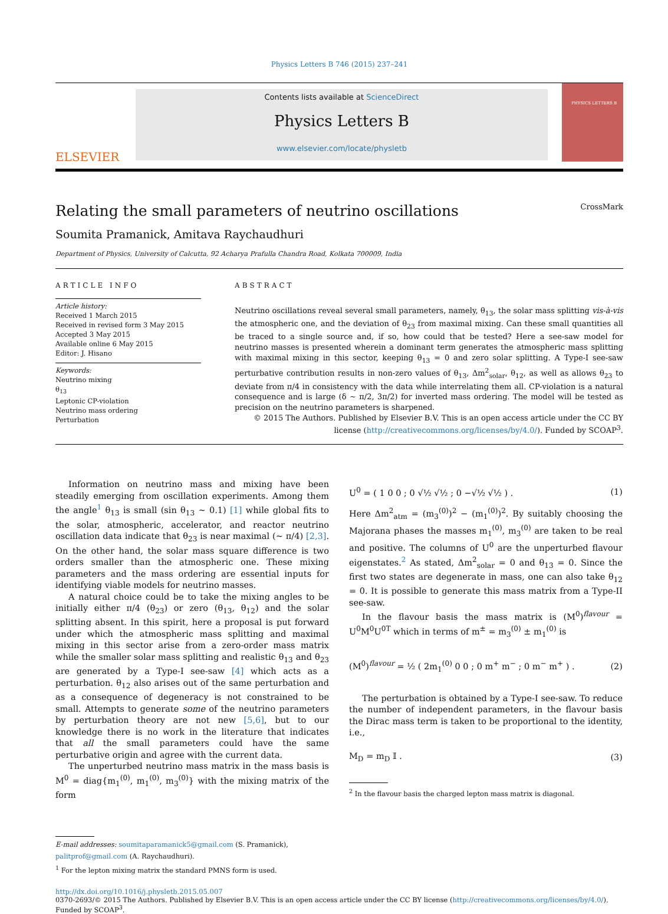Physics Letters B 746 (2015) 237–241
ELSEVIER
Contents lists available at ScienceDirect
Physics Letters B
www.elsevier.com/locate/physletb
PHYSICS LETTERS B
Relating the small parameters of neutrino oscillations CrossMark
Soumita Pramanick, Amitava Raychaudhuri
Department of Physics, University of Calcutta, 92 Acharya Prafulla Chandra Road, Kolkata 700009, India
ARTICLE INFO
Article history:
Received 1 March 2015
Received in revised form 3 May 2015
Accepted 3 May 2015
Available online 6 May 2015
Editor: J. Hisano
Keywords:
Neutrino mixing
θ<sub>13</sub>
Leptonic CP-violation
Neutrino mass ordering
Perturbation
ABSTRACT
Neutrino oscillations reveal several small parameters, namely, θ<sub>13</sub>, the solar mass splitting vis-à-vis the atmospheric one, and the deviation of θ<sub>23</sub> from maximal mixing. Can these small quantities all be traced to a single source and, if so, how could that be tested? Here a see-saw model for neutrino masses is presented wherein a dominant term generates the atmospheric mass splitting with maximal mixing in this sector, keeping θ<sub>13</sub> = 0 and zero solar splitting. A Type-I see-saw perturbative contribution results in non-zero values of θ<sub>13</sub>, Δm<sup>2</sup><sub>solar</sub>, θ<sub>12</sub>, as well as allows θ<sub>23</sub> to deviate from π/4 in consistency with the data while interrelating them all. CP-violation is a natural consequence and is large (δ ∼ π/2, 3π/2) for inverted mass ordering. The model will be tested as precision on the neutrino parameters is sharpened.
© 2015 The Authors. Published by Elsevier B.V. This is an open access article under the CC BY license (http://creativecommons.org/licenses/by/4.0/). Funded by SCOAP<sup>3</sup>.
Information on neutrino mass and mixing have been steadily emerging from oscillation experiments. Among them the angle<sup>1</sup> θ<sub>13</sub> is small (sin θ<sub>13</sub> ∼ 0.1) [1] while global fits to the solar, atmospheric, accelerator, and reactor neutrino oscillation data indicate that θ<sub>23</sub> is near maximal (∼ π/4) [2,3]. On the other hand, the solar mass square difference is two orders smaller than the atmospheric one. These mixing parameters and the mass ordering are essential inputs for identifying viable models for neutrino masses.
A natural choice could be to take the mixing angles to be initially either π/4 (θ<sub>23</sub>) or zero (θ<sub>13</sub>, θ<sub>12</sub>) and the solar splitting absent. In this spirit, here a proposal is put forward under which the atmospheric mass splitting and maximal mixing in this sector arise from a zero-order mass matrix while the smaller solar mass splitting and realistic θ<sub>13</sub> and θ<sub>23</sub> are generated by a Type-I see-saw [4] which acts as a perturbation. θ<sub>12</sub> also arises out of the same perturbation and as a consequence of degeneracy is not constrained to be small. Attempts to generate some of the neutrino parameters by perturbation theory are not new [5,6], but to our knowledge there is no work in the literature that indicates that all the small parameters could have the same perturbative origin and agree with the current data.
The unperturbed neutrino mass matrix in the mass basis is M<sup>0</sup> = diag{m<sub>1</sub><sup>(0)</sup>, m<sub>1</sub><sup>(0)</sup>, m<sub>3</sub><sup>(0)</sup>} with the mixing matrix of the form
E-mail addresses: soumitaparamanick5@gmail.com (S. Pramanick),
palitprof@gmail.com (A. Raychaudhuri).
<sup>1</sup> For the lepton mixing matrix the standard PMNS form is used.
U<sup>0</sup> = ( 1 0 0 ; 0 √½ √½ ; 0 −√½ √½ ) . (1)
Here Δm<sup>2</sup><sub>atm</sub> = (m<sub>3</sub><sup>(0)</sup>)<sup>2</sup> − (m<sub>1</sub><sup>(0)</sup>)<sup>2</sup>. By suitably choosing the Majorana phases the masses m<sub>1</sub><sup>(0)</sup>, m<sub>3</sub><sup>(0)</sup> are taken to be real and positive. The columns of U<sup>0</sup> are the unperturbed flavour eigenstates.<sup>2</sup> As stated, Δm<sup>2</sup><sub>solar</sub> = 0 and θ<sub>13</sub> = 0. Since the first two states are degenerate in mass, one can also take θ<sub>12</sub> = 0. It is possible to generate this mass matrix from a Type-II see-saw.
In the flavour basis the mass matrix is (M<sup>0</sup>)<sup>flavour</sup> = U<sup>0</sup>M<sup>0</sup>U<sup>0T</sup> which in terms of m<sup>±</sup> = m<sub>3</sub><sup>(0)</sup> ± m<sub>1</sub><sup>(0)</sup> is
(M<sup>0</sup>)<sup>flavour</sup> = ½ ( 2m<sub>1</sub><sup>(0)</sup> 0 0 ; 0 m<sup>+</sup> m<sup>−</sup> ; 0 m<sup>−</sup> m<sup>+</sup> ) . (2)
The perturbation is obtained by a Type-I see-saw. To reduce the number of independent parameters, in the flavour basis the Dirac mass term is taken to be proportional to the identity, i.e.,
M<sub>D</sub> = m<sub>D</sub> 𝕀 . (3)
<sup>2</sup> In the flavour basis the charged lepton mass matrix is diagonal.
http://dx.doi.org/10.1016/j.physletb.2015.05.007
0370-2693/© 2015 The Authors. Published by Elsevier B.V. This is an open access article under the CC BY license (http://creativecommons.org/licenses/by/4.0/). Funded by SCOAP<sup>3</sup>.